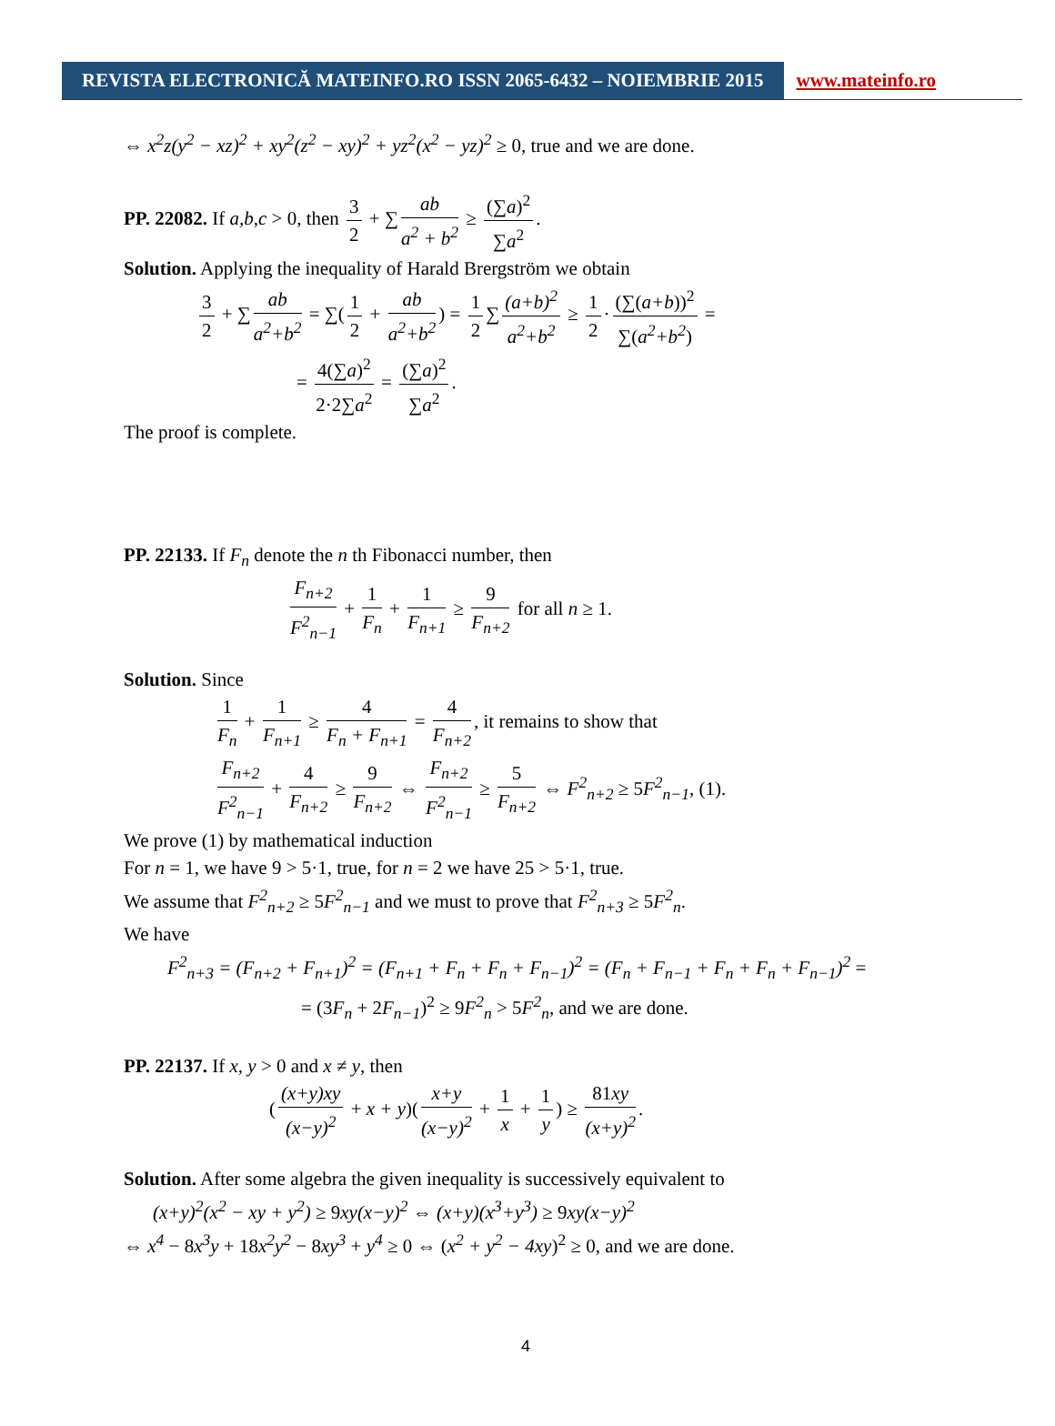REVISTA ELECTRONICĂ MATEINFO.RO ISSN 2065-6432 – NOIEMBRIE 2015
www.mateinfo.ro
⇔ x<sup>2</sup>z(y<sup>2</sup> − xz)<sup>2</sup> + xy<sup>2</sup>(z<sup>2</sup> − xy)<sup>2</sup> + yz<sup>2</sup>(x<sup>2</sup> − yz)<sup>2</sup> ≥ 0, true and we are done.
PP. 22082. If a,b,c > 0, then 3 2 + ∑ ab a<sup>2</sup> + b<sup>2</sup> ≥ (∑a)<sup>2</sup> ∑a<sup>2</sup>.
Solution. Applying the inequality of Harald Brergström we obtain
3 2 + ∑ ab a<sup>2</sup>+b<sup>2</sup> = ∑(1 2 + ab a<sup>2</sup>+b<sup>2</sup>) = 1 2 ∑ (a+b)<sup>2</sup> a<sup>2</sup>+b<sup>2</sup> ≥ 1 2 · (∑(a+b))<sup>2</sup> ∑(a<sup>2</sup>+b<sup>2</sup>) =
= 4(∑a)<sup>2</sup> 2·2∑a<sup>2</sup> = (∑a)<sup>2</sup> ∑a<sup>2</sup>.
The proof is complete.
PP. 22133. If F<sub>n</sub> denote the n th Fibonacci number, then
F<sub>n+2</sub> F<sup>2</sup><sub>n−1</sub> + 1 F<sub>n</sub> + 1 F<sub>n+1</sub> ≥ 9 F<sub>n+2</sub> for all n ≥ 1.
Solution. Since
1 F<sub>n</sub> + 1 F<sub>n+1</sub> ≥ 4 F<sub>n</sub> + F<sub>n+1</sub> = 4 F<sub>n+2</sub>, it remains to show that
F<sub>n+2</sub> F<sup>2</sup><sub>n−1</sub> + 4 F<sub>n+2</sub> ≥ 9 F<sub>n+2</sub> ⇔ F<sub>n+2</sub> F<sup>2</sup><sub>n−1</sub> ≥ 5 F<sub>n+2</sub> ⇔ F<sup>2</sup><sub>n+2</sub> ≥ 5F<sup>2</sup><sub>n−1</sub>, (1).
We prove (1) by mathematical induction
For n = 1, we have 9 > 5·1, true, for n = 2 we have 25 > 5·1, true.
We assume that F<sup>2</sup><sub>n+2</sub> ≥ 5F<sup>2</sup><sub>n−1</sub> and we must to prove that F<sup>2</sup><sub>n+3</sub> ≥ 5F<sup>2</sup><sub>n</sub>.
We have
F<sup>2</sup><sub>n+3</sub> = (F<sub>n+2</sub> + F<sub>n+1</sub>)<sup>2</sup> = (F<sub>n+1</sub> + F<sub>n</sub> + F<sub>n</sub> + F<sub>n−1</sub>)<sup>2</sup> = (F<sub>n</sub> + F<sub>n−1</sub> + F<sub>n</sub> + F<sub>n</sub> + F<sub>n−1</sub>)<sup>2</sup> =
= (3F<sub>n</sub> + 2F<sub>n−1</sub>)<sup>2</sup> ≥ 9F<sup>2</sup><sub>n</sub> > 5F<sup>2</sup><sub>n</sub>, and we are done.
PP. 22137. If x, y > 0 and x ≠ y, then
((x+y)xy (x−y)<sup>2</sup> + x + y)(x+y (x−y)<sup>2</sup> + 1 x + 1 y) ≥ 81xy (x+y)<sup>2</sup>.
Solution. After some algebra the given inequality is successively equivalent to
(x+y)<sup>2</sup>(x<sup>2</sup> − xy + y<sup>2</sup>) ≥ 9xy(x−y)<sup>2</sup> ⇔ (x+y)(x<sup>3</sup>+y<sup>3</sup>) ≥ 9xy(x−y)<sup>2</sup>
⇔ x<sup>4</sup> − 8x<sup>3</sup>y + 18x<sup>2</sup>y<sup>2</sup> − 8xy<sup>3</sup> + y<sup>4</sup> ≥ 0 ⇔ (x<sup>2</sup> + y<sup>2</sup> − 4xy)<sup>2</sup> ≥ 0, and we are done.
4